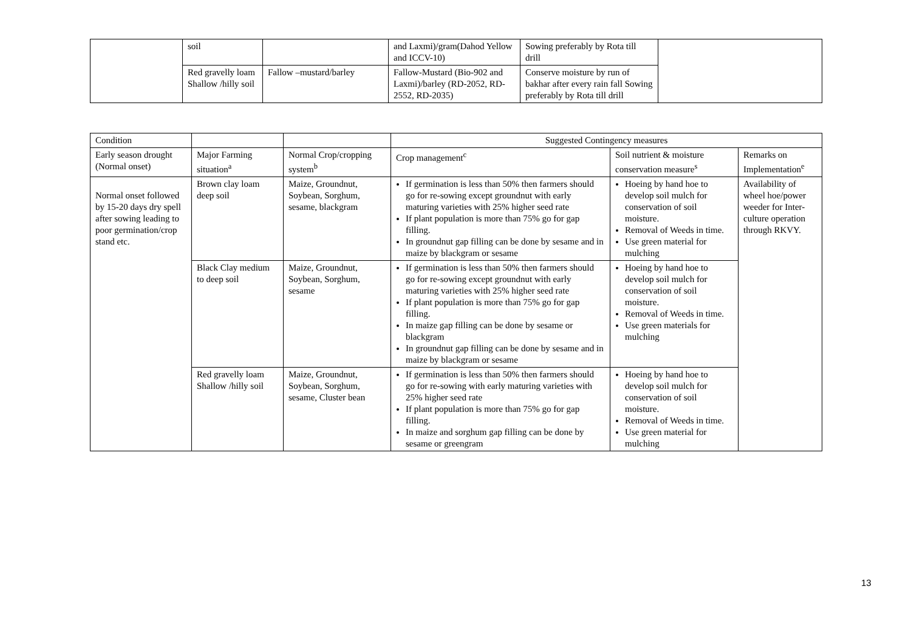| | soil | | and Laxmi)/gram(Dahod Yellow and ICCV-10) | Sowing preferably by Rota till drill | |
| | Red gravelly loam Shallow /hilly soil | Fallow –mustard/barley | Fallow-Mustard (Bio-902 and Laxmi)/barley (RD-2052, RD-2552, RD-2035) | Conserve moisture by run of bakhar after every rain fall Sowing preferably by Rota till drill | |
| Condition | | | Suggested Contingency measures | | |
| Early season drought (Normal onset) | Major Farming situation<sup>a</sup> | Normal Crop/cropping system<sup>b</sup> | Crop management<sup>c</sup> | Soil nutrient & moisture conservation measure<sup>s</sup> | Remarks on Implementation<sup>e</sup> |
| Normal onset followed by 15-20 days dry spell after sowing leading to poor germination/crop stand etc. | Brown clay loam deep soil | Maize, Groundnut, Soybean, Sorghum, sesame, blackgram | If germination is less than 50% then farmers should go for re-sowing except groundnut with early maturing varieties with 25% higher seed rate If plant population is more than 75% go for gap filling. In groundnut gap filling can be done by sesame and in maize by blackgram or sesame | Hoeing by hand hoe to develop soil mulch for conservation of soil moisture. Removal of Weeds in time. Use green material for mulching | Availability of wheel hoe/power weeder for Inter-culture operation through RKVY. |
| | Black Clay medium to deep soil | Maize, Groundnut, Soybean, Sorghum, sesame | If germination is less than 50% then farmers should go for re-sowing except groundnut with early maturing varieties with 25% higher seed rate If plant population is more than 75% go for gap filling. In maize gap filling can be done by sesame or blackgram In groundnut gap filling can be done by sesame and in maize by blackgram or sesame | Hoeing by hand hoe to develop soil mulch for conservation of soil moisture. Removal of Weeds in time. Use green materials for mulching | |
| | Red gravelly loam Shallow /hilly soil | Maize, Groundnut, Soybean, Sorghum, sesame, Cluster bean | If germination is less than 50% then farmers should go for re-sowing with early maturing varieties with 25% higher seed rate If plant population is more than 75% go for gap filling. In maize and sorghum gap filling can be done by sesame or greengram | Hoeing by hand hoe to develop soil mulch for conservation of soil moisture. Removal of Weeds in time. Use green material for mulching | |
13